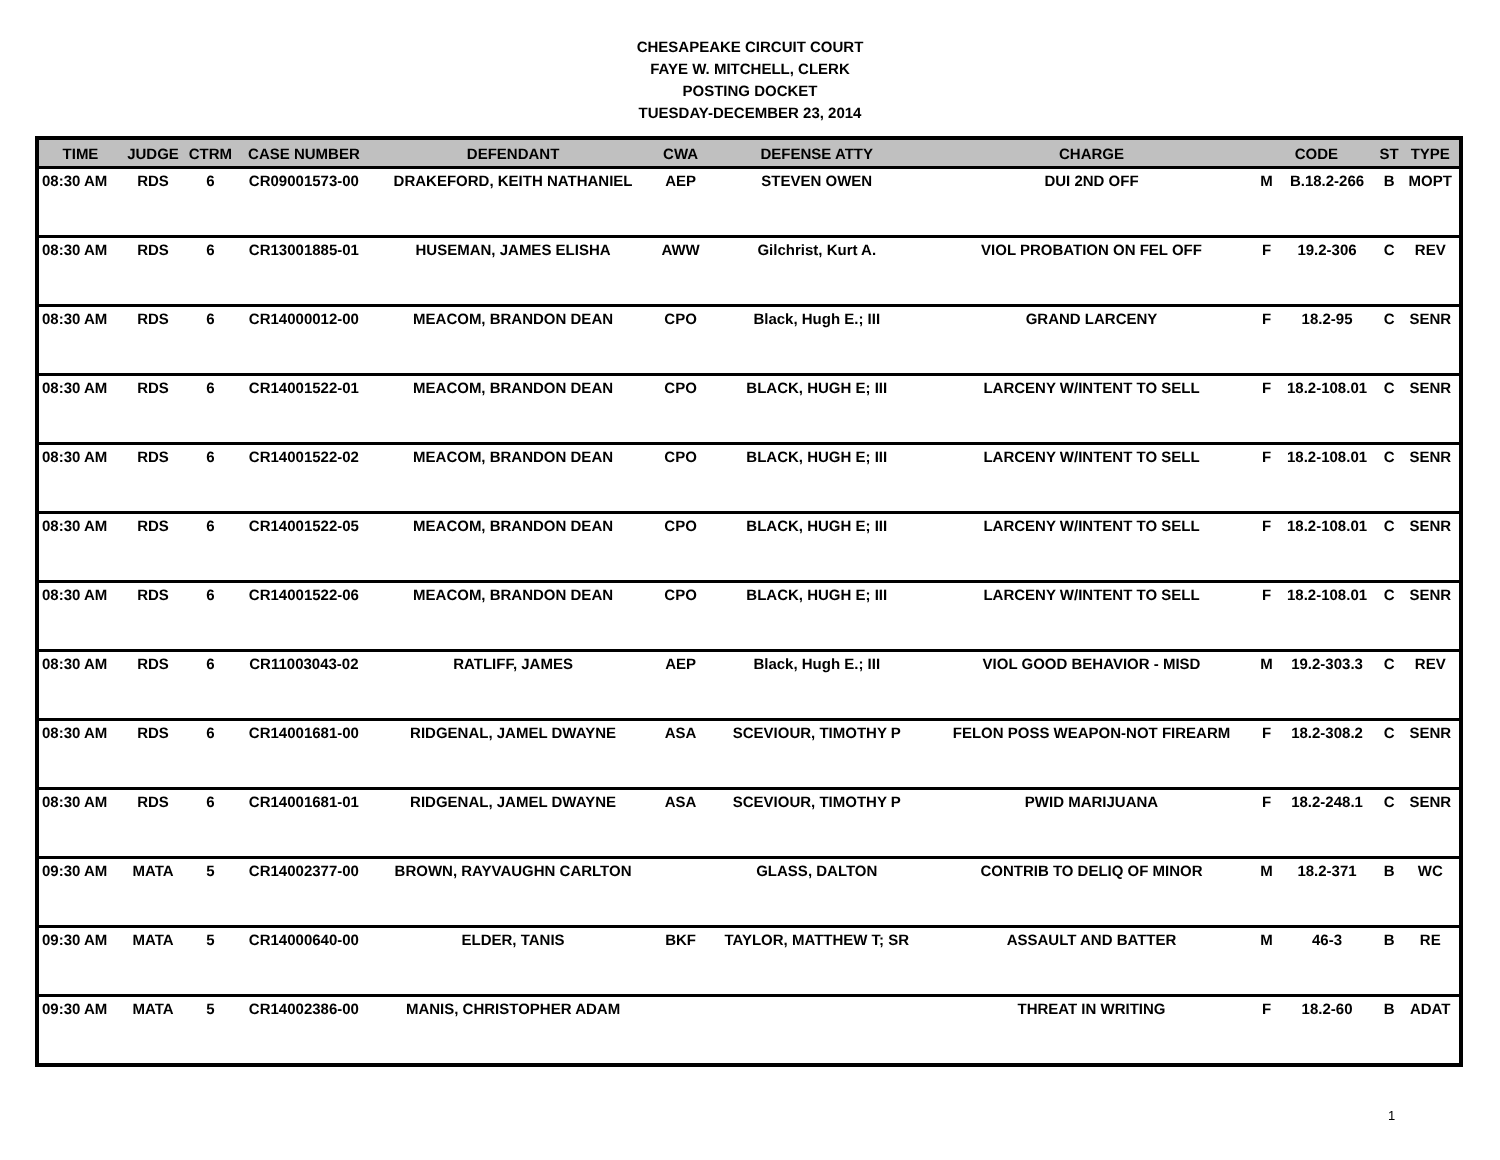CHESAPEAKE CIRCUIT COURT
FAYE W. MITCHELL, CLERK
POSTING DOCKET
TUESDAY-DECEMBER 23, 2014
| TIME | JUDGE | CTRM | CASE NUMBER | DEFENDANT | CWA | DEFENSE ATTY | CHARGE | CODE | | ST | TYPE |
| --- | --- | --- | --- | --- | --- | --- | --- | --- | --- | --- | --- |
| 08:30 AM | RDS | 6 | CR09001573-00 | DRAKEFORD, KEITH NATHANIEL | AEP | STEVEN OWEN | DUI 2ND OFF | M | B.18.2-266 | B | MOPT |
| 08:30 AM | RDS | 6 | CR13001885-01 | HUSEMAN, JAMES ELISHA | AWW | Gilchrist, Kurt A. | VIOL PROBATION ON FEL OFF | F | 19.2-306 | C | REV |
| 08:30 AM | RDS | 6 | CR14000012-00 | MEACOM, BRANDON DEAN | CPO | Black, Hugh E.; III | GRAND LARCENY | F | 18.2-95 | C | SENR |
| 08:30 AM | RDS | 6 | CR14001522-01 | MEACOM, BRANDON DEAN | CPO | BLACK, HUGH E; III | LARCENY W/INTENT TO SELL | F | 18.2-108.01 | C | SENR |
| 08:30 AM | RDS | 6 | CR14001522-02 | MEACOM, BRANDON DEAN | CPO | BLACK, HUGH E; III | LARCENY W/INTENT TO SELL | F | 18.2-108.01 | C | SENR |
| 08:30 AM | RDS | 6 | CR14001522-05 | MEACOM, BRANDON DEAN | CPO | BLACK, HUGH E; III | LARCENY W/INTENT TO SELL | F | 18.2-108.01 | C | SENR |
| 08:30 AM | RDS | 6 | CR14001522-06 | MEACOM, BRANDON DEAN | CPO | BLACK, HUGH E; III | LARCENY W/INTENT TO SELL | F | 18.2-108.01 | C | SENR |
| 08:30 AM | RDS | 6 | CR11003043-02 | RATLIFF, JAMES | AEP | Black, Hugh E.; III | VIOL GOOD BEHAVIOR - MISD | M | 19.2-303.3 | C | REV |
| 08:30 AM | RDS | 6 | CR14001681-00 | RIDGENAL, JAMEL DWAYNE | ASA | SCEVIOUR, TIMOTHY P | FELON POSS WEAPON-NOT FIREARM | F | 18.2-308.2 | C | SENR |
| 08:30 AM | RDS | 6 | CR14001681-01 | RIDGENAL, JAMEL DWAYNE | ASA | SCEVIOUR, TIMOTHY P | PWID MARIJUANA | F | 18.2-248.1 | C | SENR |
| 09:30 AM | MATA | 5 | CR14002377-00 | BROWN, RAYVAUGHN CARLTON | | GLASS, DALTON | CONTRIB TO DELIQ OF MINOR | M | 18.2-371 | B | WC |
| 09:30 AM | MATA | 5 | CR14000640-00 | ELDER, TANIS | BKF | TAYLOR, MATTHEW T; SR | ASSAULT AND BATTER | M | 46-3 | B | RE |
| 09:30 AM | MATA | 5 | CR14002386-00 | MANIS, CHRISTOPHER ADAM | | | THREAT IN WRITING | F | 18.2-60 | B | ADAT |
1